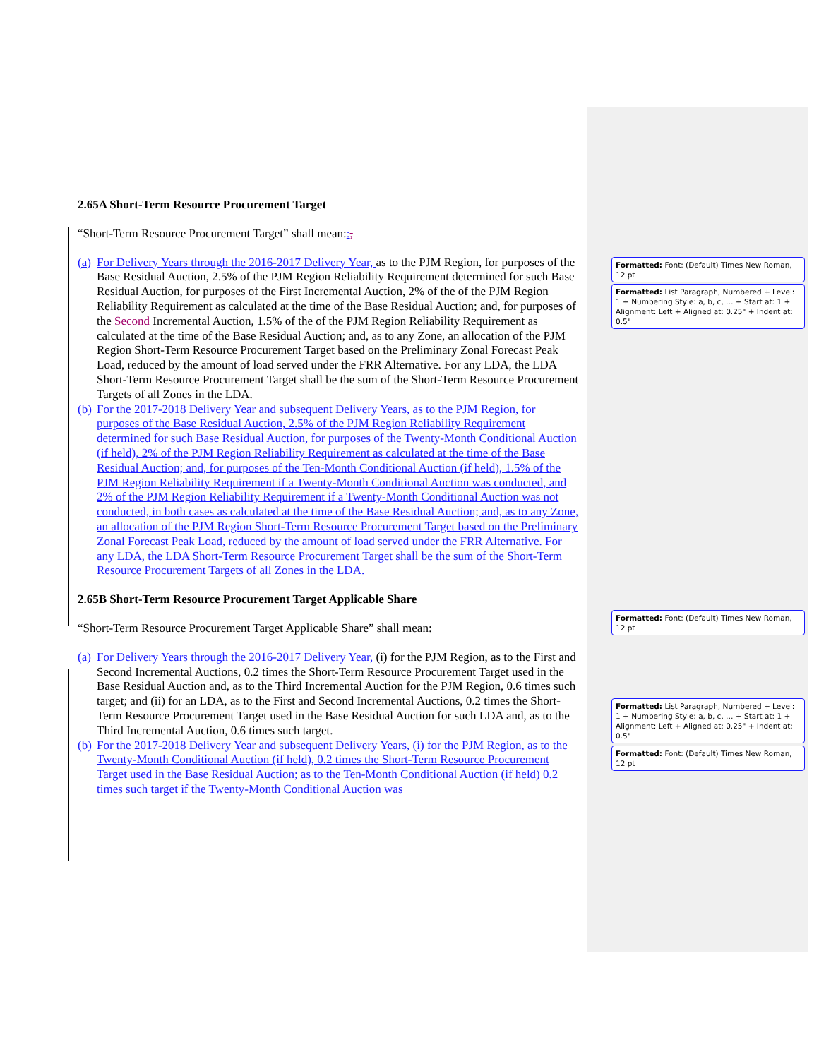2.65A Short-Term Resource Procurement Target
“Short-Term Resource Procurement Target” shall mean::,
(a)
For Delivery Years through the 2016-2017 Delivery Year, as to the PJM Region, for purposes of the Base Residual Auction, 2.5% of the PJM Region Reliability Requirement determined for such Base Residual Auction, for purposes of the First Incremental Auction, 2% of the of the PJM Region Reliability Requirement as calculated at the time of the Base Residual Auction; and, for purposes of the Second Incremental Auction, 1.5% of the of the PJM Region Reliability Requirement as calculated at the time of the Base Residual Auction; and, as to any Zone, an allocation of the PJM Region Short-Term Resource Procurement Target based on the Preliminary Zonal Forecast Peak Load, reduced by the amount of load served under the FRR Alternative. For any LDA, the LDA Short-Term Resource Procurement Target shall be the sum of the Short-Term Resource Procurement Targets of all Zones in the LDA.
(b)
For the 2017-2018 Delivery Year and subsequent Delivery Years, as to the PJM Region, for purposes of the Base Residual Auction, 2.5% of the PJM Region Reliability Requirement determined for such Base Residual Auction, for purposes of the Twenty-Month Conditional Auction (if held), 2% of the PJM Region Reliability Requirement as calculated at the time of the Base Residual Auction; and, for purposes of the Ten-Month Conditional Auction (if held), 1.5% of the PJM Region Reliability Requirement if a Twenty-Month Conditional Auction was conducted, and 2% of the PJM Region Reliability Requirement if a Twenty-Month Conditional Auction was not conducted, in both cases as calculated at the time of the Base Residual Auction; and, as to any Zone, an allocation of the PJM Region Short-Term Resource Procurement Target based on the Preliminary Zonal Forecast Peak Load, reduced by the amount of load served under the FRR Alternative. For any LDA, the LDA Short-Term Resource Procurement Target shall be the sum of the Short-Term Resource Procurement Targets of all Zones in the LDA.
2.65B Short-Term Resource Procurement Target Applicable Share
“Short-Term Resource Procurement Target Applicable Share” shall mean:
(a)
For Delivery Years through the 2016-2017 Delivery Year, (i) for the PJM Region, as to the First and Second Incremental Auctions, 0.2 times the Short-Term Resource Procurement Target used in the Base Residual Auction and, as to the Third Incremental Auction for the PJM Region, 0.6 times such target; and (ii) for an LDA, as to the First and Second Incremental Auctions, 0.2 times the Short-Term Resource Procurement Target used in the Base Residual Auction for such LDA and, as to the Third Incremental Auction, 0.6 times such target.
(b)
For the 2017-2018 Delivery Year and subsequent Delivery Years, (i) for the PJM Region, as to the Twenty-Month Conditional Auction (if held), 0.2 times the Short-Term Resource Procurement Target used in the Base Residual Auction; as to the Ten-Month Conditional Auction (if held) 0.2 times such target if the Twenty-Month Conditional Auction was
Formatted: Font: (Default) Times New Roman, 12 pt
Formatted: List Paragraph, Numbered + Level: 1 + Numbering Style: a, b, c, … + Start at: 1 + Alignment: Left + Aligned at: 0.25" + Indent at: 0.5"
Formatted: Font: (Default) Times New Roman, 12 pt
Formatted: List Paragraph, Numbered + Level: 1 + Numbering Style: a, b, c, … + Start at: 1 + Alignment: Left + Aligned at: 0.25" + Indent at: 0.5"
Formatted: Font: (Default) Times New Roman, 12 pt